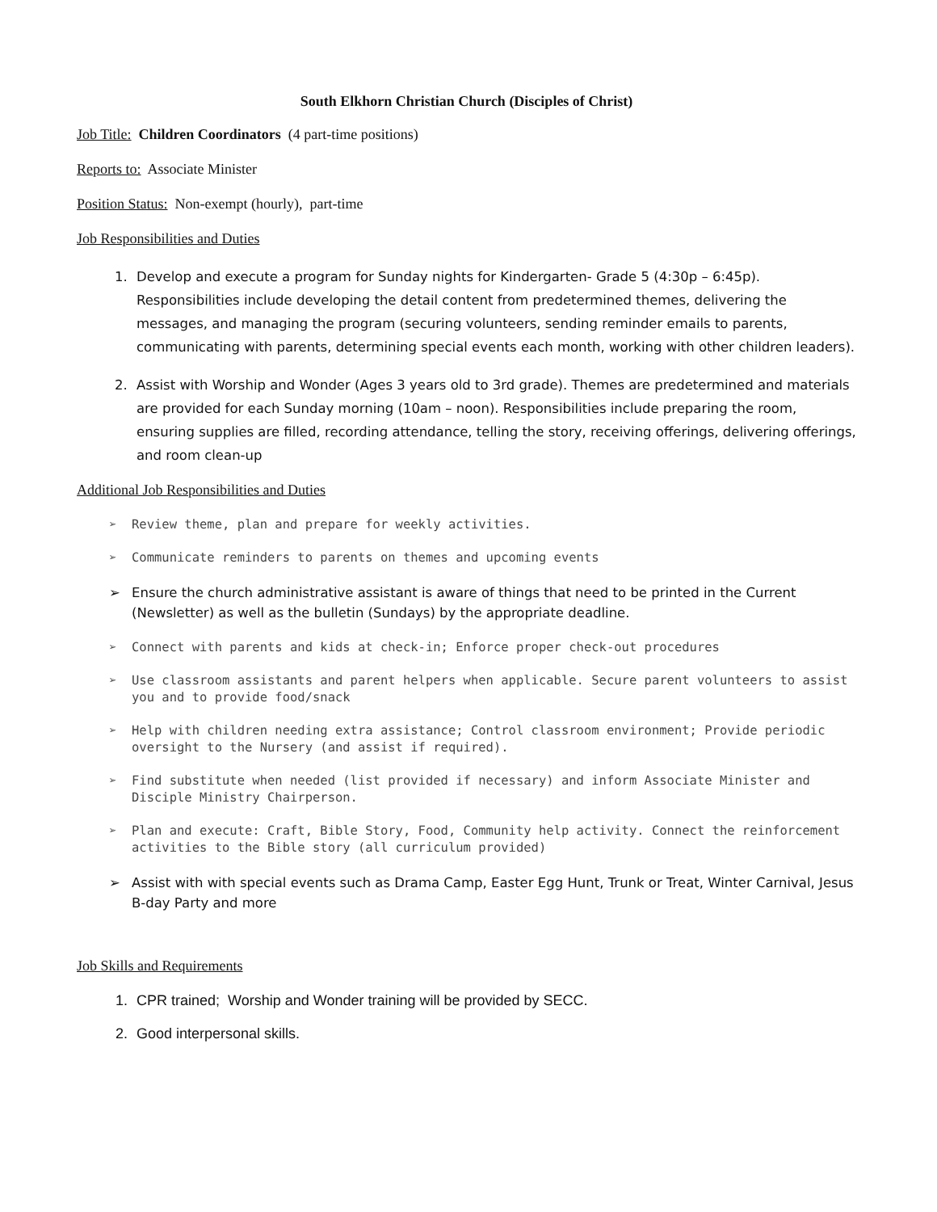South Elkhorn Christian Church (Disciples of Christ)
Job Title: Children Coordinators (4 part-time positions)
Reports to: Associate Minister
Position Status: Non-exempt (hourly), part-time
Job Responsibilities and Duties
1. Develop and execute a program for Sunday nights for Kindergarten- Grade 5 (4:30p – 6:45p). Responsibilities include developing the detail content from predetermined themes, delivering the messages, and managing the program (securing volunteers, sending reminder emails to parents, communicating with parents, determining special events each month, working with other children leaders).
2. Assist with Worship and Wonder (Ages 3 years old to 3rd grade). Themes are predetermined and materials are provided for each Sunday morning (10am – noon). Responsibilities include preparing the room, ensuring supplies are filled, recording attendance, telling the story, receiving offerings, delivering offerings, and room clean-up
Additional Job Responsibilities and Duties
➢ Review theme, plan and prepare for weekly activities.
➢ Communicate reminders to parents on themes and upcoming events
➢ Ensure the church administrative assistant is aware of things that need to be printed in the Current (Newsletter) as well as the bulletin (Sundays) by the appropriate deadline.
➢ Connect with parents and kids at check-in; Enforce proper check-out procedures
➢ Use classroom assistants and parent helpers when applicable. Secure parent volunteers to assist you and to provide food/snack
➢ Help with children needing extra assistance; Control classroom environment; Provide periodic oversight to the Nursery (and assist if required).
➢ Find substitute when needed (list provided if necessary) and inform Associate Minister and Disciple Ministry Chairperson.
➢ Plan and execute: Craft, Bible Story, Food, Community help activity. Connect the reinforcement activities to the Bible story (all curriculum provided)
➢ Assist with with special events such as Drama Camp, Easter Egg Hunt, Trunk or Treat, Winter Carnival, Jesus B-day Party and more
Job Skills and Requirements
1. CPR trained; Worship and Wonder training will be provided by SECC.
2. Good interpersonal skills.